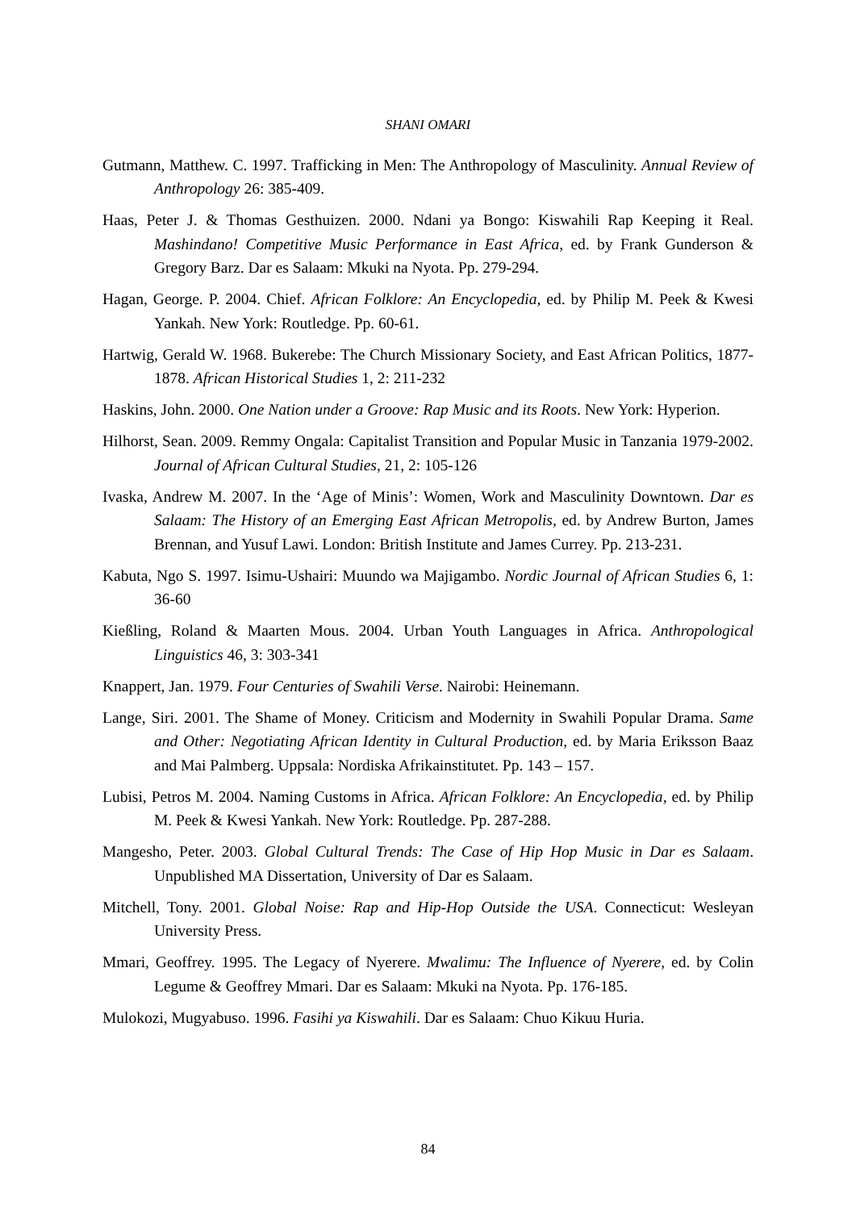SHANI OMARI
Gutmann, Matthew. C. 1997. Trafficking in Men: The Anthropology of Masculinity. Annual Review of Anthropology 26: 385-409.
Haas, Peter J. & Thomas Gesthuizen. 2000. Ndani ya Bongo: Kiswahili Rap Keeping it Real. Mashindano! Competitive Music Performance in East Africa, ed. by Frank Gunderson & Gregory Barz. Dar es Salaam: Mkuki na Nyota. Pp. 279-294.
Hagan, George. P. 2004. Chief. African Folklore: An Encyclopedia, ed. by Philip M. Peek & Kwesi Yankah. New York: Routledge. Pp. 60-61.
Hartwig, Gerald W. 1968. Bukerebe: The Church Missionary Society, and East African Politics, 1877-1878. African Historical Studies 1, 2: 211-232
Haskins, John. 2000. One Nation under a Groove: Rap Music and its Roots. New York: Hyperion.
Hilhorst, Sean. 2009. Remmy Ongala: Capitalist Transition and Popular Music in Tanzania 1979-2002. Journal of African Cultural Studies, 21, 2: 105-126
Ivaska, Andrew M. 2007. In the ‘Age of Minis’: Women, Work and Masculinity Downtown. Dar es Salaam: The History of an Emerging East African Metropolis, ed. by Andrew Burton, James Brennan, and Yusuf Lawi. London: British Institute and James Currey. Pp. 213-231.
Kabuta, Ngo S. 1997. Isimu-Ushairi: Muundo wa Majigambo. Nordic Journal of African Studies 6, 1: 36-60
Kießling, Roland & Maarten Mous. 2004. Urban Youth Languages in Africa. Anthropological Linguistics 46, 3: 303-341
Knappert, Jan. 1979. Four Centuries of Swahili Verse. Nairobi: Heinemann.
Lange, Siri. 2001. The Shame of Money. Criticism and Modernity in Swahili Popular Drama. Same and Other: Negotiating African Identity in Cultural Production, ed. by Maria Eriksson Baaz and Mai Palmberg. Uppsala: Nordiska Afrikainstitutet. Pp. 143 – 157.
Lubisi, Petros M. 2004. Naming Customs in Africa. African Folklore: An Encyclopedia, ed. by Philip M. Peek & Kwesi Yankah. New York: Routledge. Pp. 287-288.
Mangesho, Peter. 2003. Global Cultural Trends: The Case of Hip Hop Music in Dar es Salaam. Unpublished MA Dissertation, University of Dar es Salaam.
Mitchell, Tony. 2001. Global Noise: Rap and Hip-Hop Outside the USA. Connecticut: Wesleyan University Press.
Mmari, Geoffrey. 1995. The Legacy of Nyerere. Mwalimu: The Influence of Nyerere, ed. by Colin Legume & Geoffrey Mmari. Dar es Salaam: Mkuki na Nyota. Pp. 176-185.
Mulokozi, Mugyabuso. 1996. Fasihi ya Kiswahili. Dar es Salaam: Chuo Kikuu Huria.
84